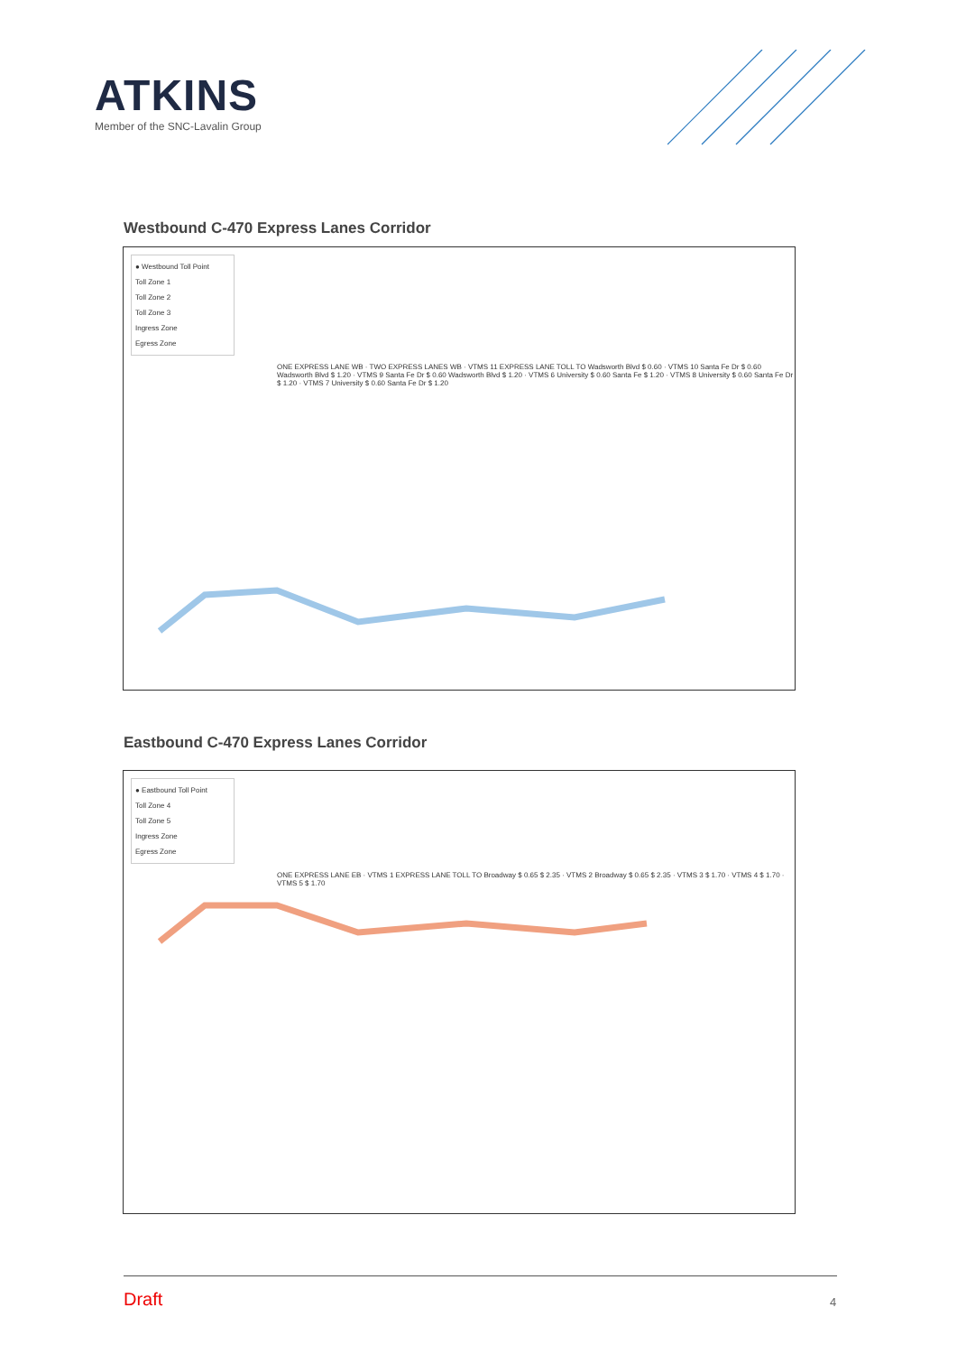ATKINS
Member of the SNC-Lavalin Group
Westbound C-470 Express Lanes Corridor
● Westbound Toll Point
Toll Zone 1
Toll Zone 2
Toll Zone 3
Ingress Zone
Egress Zone
ONE EXPRESS LANE WB · TWO EXPRESS LANES WB · VTMS 11 EXPRESS LANE TOLL TO Wadsworth Blvd $ 0.60 · VTMS 10 Santa Fe Dr $ 0.60 Wadsworth Blvd $ 1.20 · VTMS 9 Santa Fe Dr $ 0.60 Wadsworth Blvd $ 1.20 · VTMS 6 University $ 0.60 Santa Fe $ 1.20 · VTMS 8 University $ 0.60 Santa Fe Dr $ 1.20 · VTMS 7 University $ 0.60 Santa Fe Dr $ 1.20
Eastbound C-470 Express Lanes Corridor
● Eastbound Toll Point
Toll Zone 4
Toll Zone 5
Ingress Zone
Egress Zone
ONE EXPRESS LANE EB · VTMS 1 EXPRESS LANE TOLL TO Broadway $ 0.65 $ 2.35 · VTMS 2 Broadway $ 0.65 $ 2.35 · VTMS 3 $ 1.70 · VTMS 4 $ 1.70 · VTMS 5 $ 1.70
Draft 4